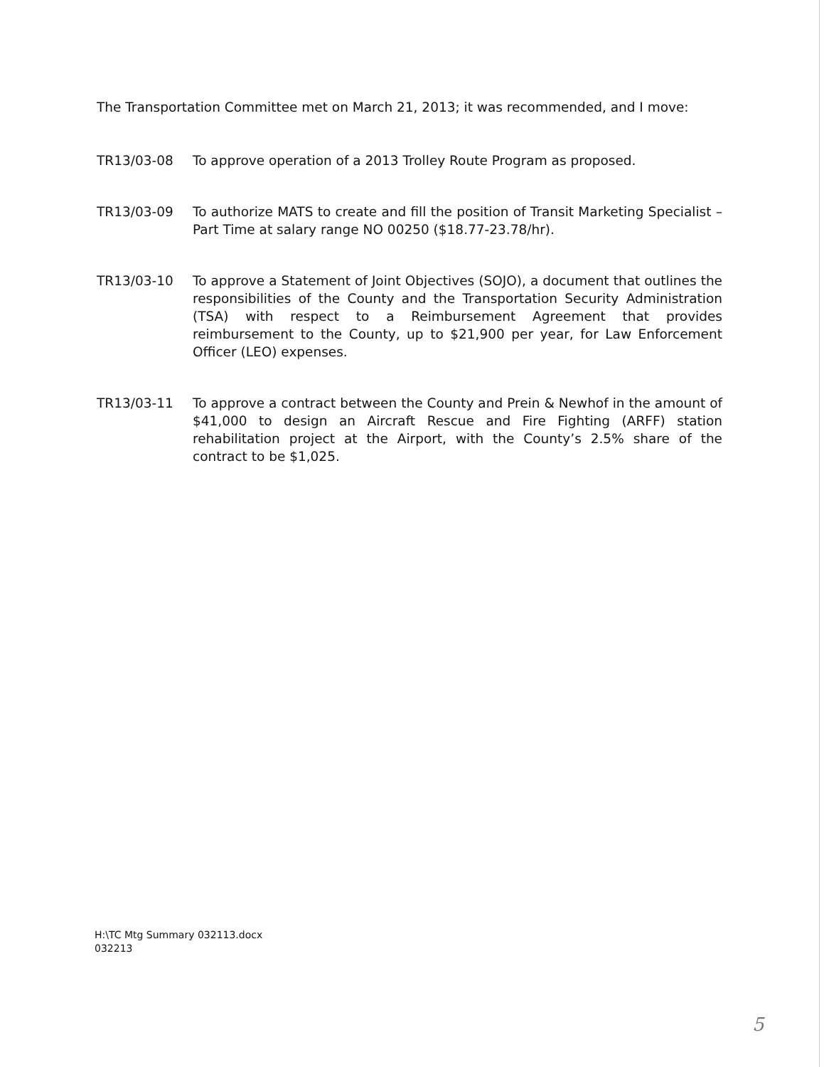The Transportation Committee met on March 21, 2013; it was recommended, and I move:
TR13/03-08 To approve operation of a 2013 Trolley Route Program as proposed.
TR13/03-09 To authorize MATS to create and fill the position of Transit Marketing Specialist – Part Time at salary range NO 00250 ($18.77-23.78/hr).
TR13/03-10 To approve a Statement of Joint Objectives (SOJO), a document that outlines the responsibilities of the County and the Transportation Security Administration (TSA) with respect to a Reimbursement Agreement that provides reimbursement to the County, up to $21,900 per year, for Law Enforcement Officer (LEO) expenses.
TR13/03-11 To approve a contract between the County and Prein & Newhof in the amount of $41,000 to design an Aircraft Rescue and Fire Fighting (ARFF) station rehabilitation project at the Airport, with the County’s 2.5% share of the contract to be $1,025.
H:\TC Mtg Summary 032113.docx
032213
5